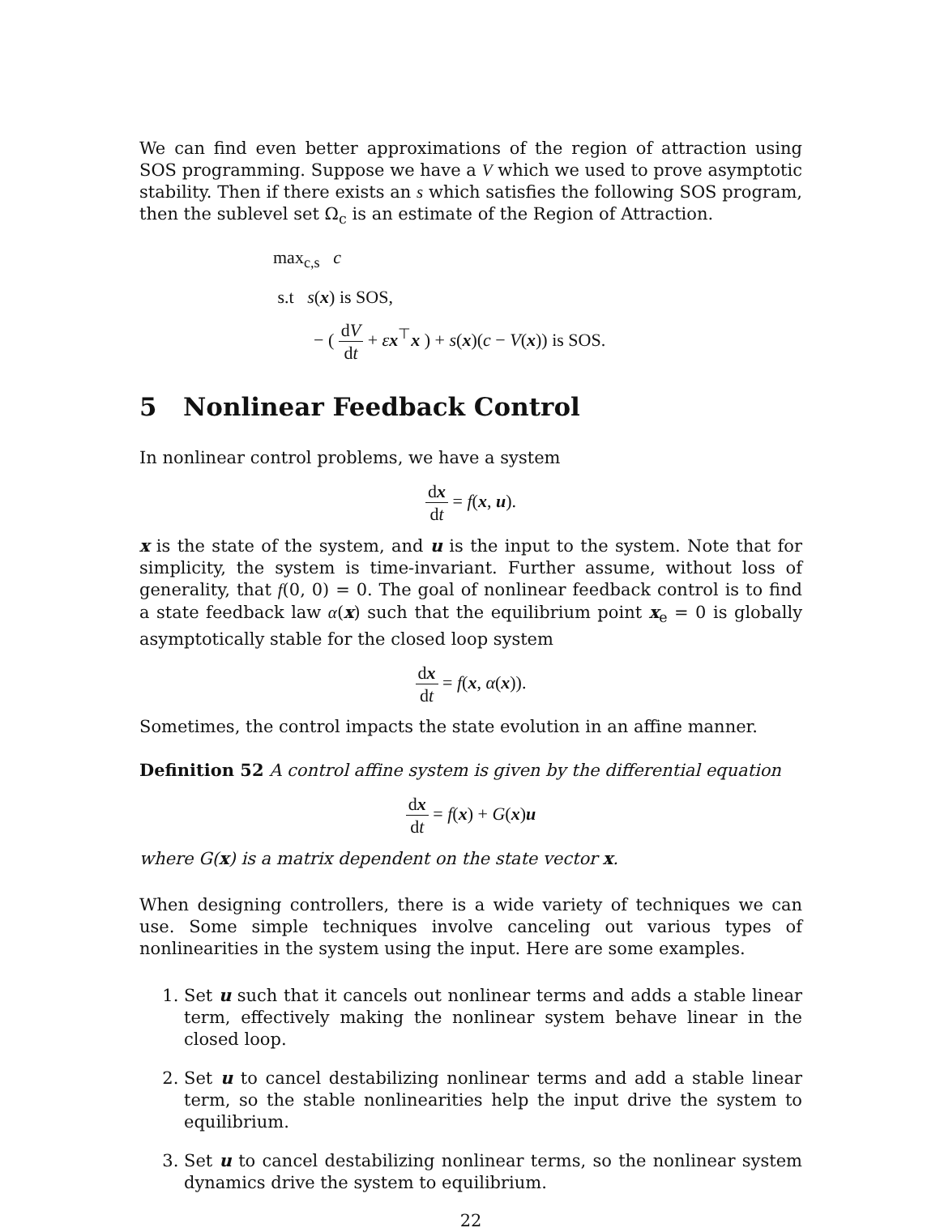We can find even better approximations of the region of attraction using SOS programming. Suppose we have a V which we used to prove asymptotic stability. Then if there exists an s which satisfies the following SOS program, then the sublevel set Ω<sub>c</sub> is an estimate of the Region of Attraction.
max<sub>c,s</sub> c
s.t s(x) is SOS,
− ( dV dt + εx<sup>⊤</sup>x ) + s(x)(c − V(x)) is SOS.
5 Nonlinear Feedback Control
In nonlinear control problems, we have a system
dx dt = f(x, u).
x is the state of the system, and u is the input to the system. Note that for simplicity, the system is time-invariant. Further assume, without loss of generality, that f(0, 0) = 0. The goal of nonlinear feedback control is to find a state feedback law α(x) such that the equilibrium point x<sub>e</sub> = 0 is globally asymptotically stable for the closed loop system
dx dt = f(x, α(x)).
Sometimes, the control impacts the state evolution in an affine manner.
Definition 52 A control affine system is given by the differential equation
dx dt = f(x) + G(x)u
where G(x) is a matrix dependent on the state vector x.
When designing controllers, there is a wide variety of techniques we can use. Some simple techniques involve canceling out various types of nonlinearities in the system using the input. Here are some examples.
1. Set u such that it cancels out nonlinear terms and adds a stable linear term, effectively making the nonlinear system behave linear in the closed loop.
2. Set u to cancel destabilizing nonlinear terms and add a stable linear term, so the stable nonlinearities help the input drive the system to equilibrium.
3. Set u to cancel destabilizing nonlinear terms, so the nonlinear system dynamics drive the system to equilibrium.
22